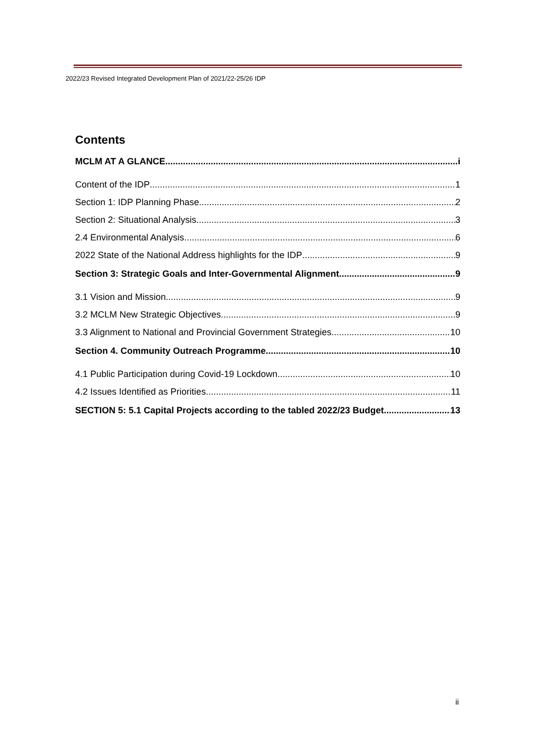2022/23 Revised Integrated Development Plan of 2021/22-25/26 IDP
Contents
MCLM AT A GLANCE i
Content of the IDP 1
Section 1: IDP Planning Phase 2
Section 2: Situational Analysis 3
2.4 Environmental Analysis 6
2022 State of the National Address highlights for the IDP 9
Section 3: Strategic Goals and Inter-Governmental Alignment 9
3.1 Vision and Mission 9
3.2 MCLM New Strategic Objectives 9
3.3 Alignment to National and Provincial Government Strategies 10
Section 4. Community Outreach Programme 10
4.1 Public Participation during Covid-19 Lockdown 10
4.2 Issues Identified as Priorities 11
SECTION 5: 5.1 Capital Projects according to the tabled 2022/23 Budget 13
ii